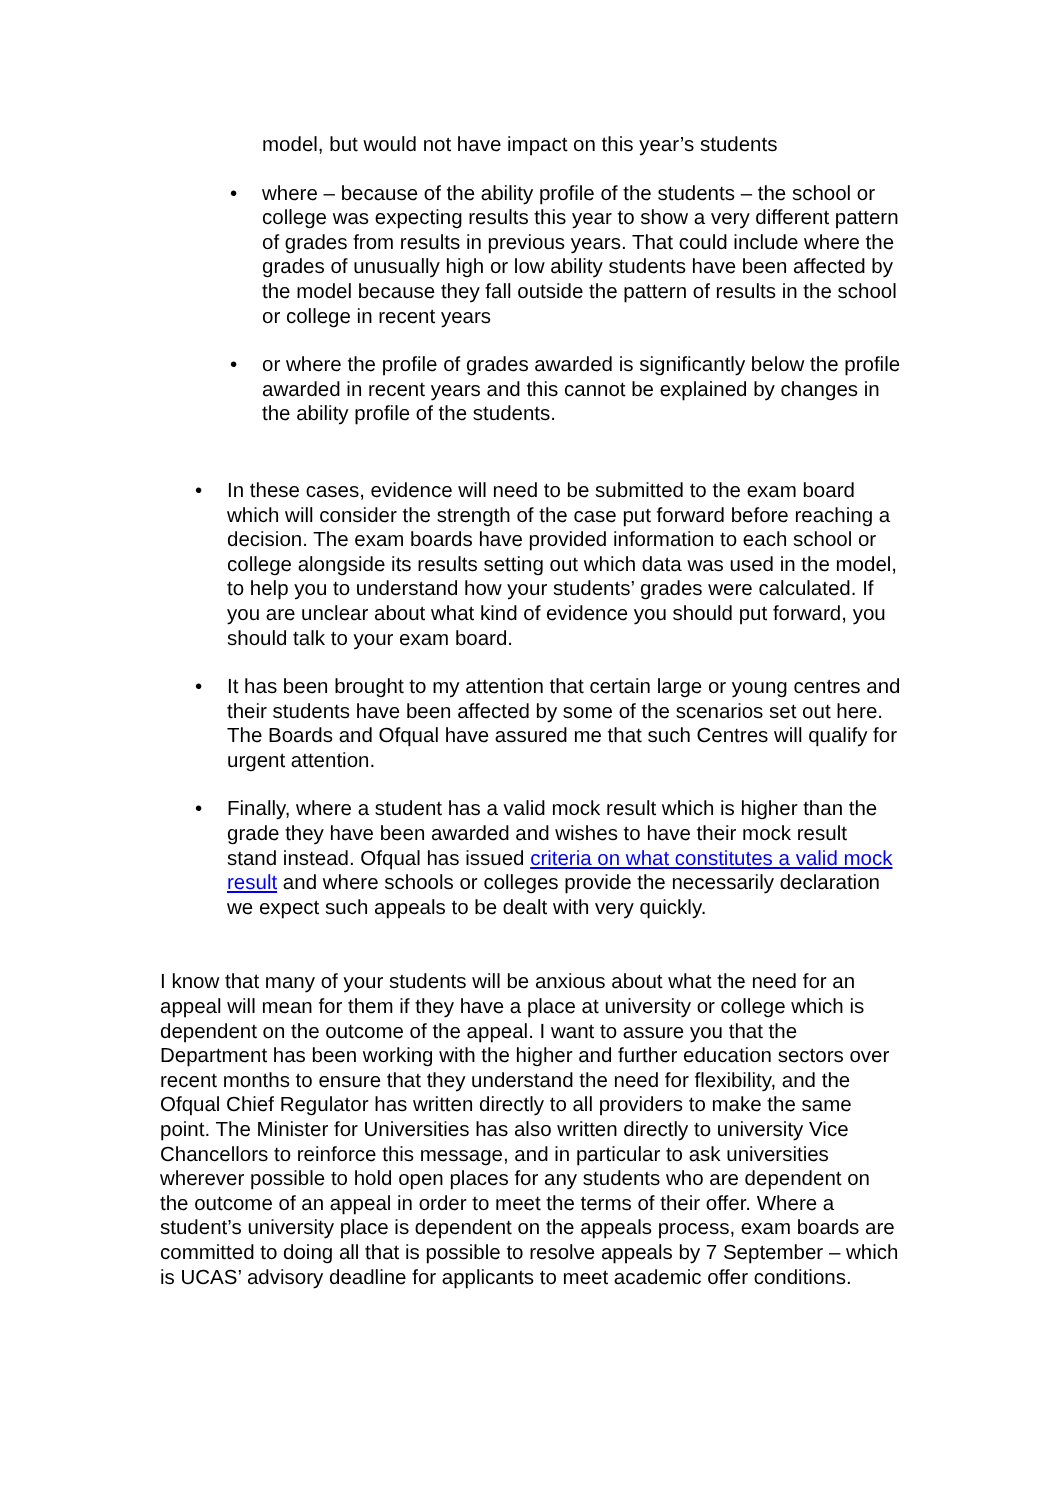model, but would not have impact on this year’s students
• where – because of the ability profile of the students – the school or college was expecting results this year to show a very different pattern of grades from results in previous years. That could include where the grades of unusually high or low ability students have been affected by the model because they fall outside the pattern of results in the school or college in recent years
• or where the profile of grades awarded is significantly below the profile awarded in recent years and this cannot be explained by changes in the ability profile of the students.
• In these cases, evidence will need to be submitted to the exam board which will consider the strength of the case put forward before reaching a decision. The exam boards have provided information to each school or college alongside its results setting out which data was used in the model, to help you to understand how your students’ grades were calculated. If you are unclear about what kind of evidence you should put forward, you should talk to your exam board.
• It has been brought to my attention that certain large or young centres and their students have been affected by some of the scenarios set out here. The Boards and Ofqual have assured me that such Centres will qualify for urgent attention.
• Finally, where a student has a valid mock result which is higher than the grade they have been awarded and wishes to have their mock result stand instead. Ofqual has issued criteria on what constitutes a valid mock result and where schools or colleges provide the necessarily declaration we expect such appeals to be dealt with very quickly.
I know that many of your students will be anxious about what the need for an appeal will mean for them if they have a place at university or college which is dependent on the outcome of the appeal. I want to assure you that the Department has been working with the higher and further education sectors over recent months to ensure that they understand the need for flexibility, and the Ofqual Chief Regulator has written directly to all providers to make the same point. The Minister for Universities has also written directly to university Vice Chancellors to reinforce this message, and in particular to ask universities wherever possible to hold open places for any students who are dependent on the outcome of an appeal in order to meet the terms of their offer. Where a student’s university place is dependent on the appeals process, exam boards are committed to doing all that is possible to resolve appeals by 7 September – which is UCAS’ advisory deadline for applicants to meet academic offer conditions.